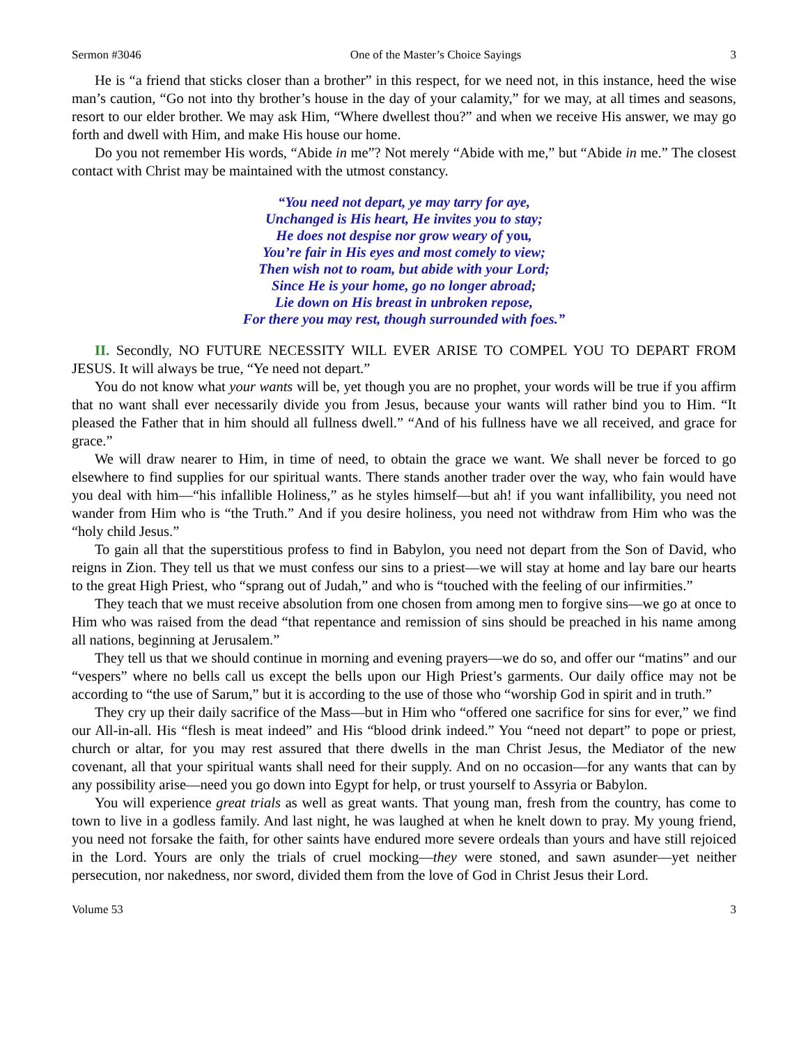Sermon #3046 One of the Master’s Choice Sayings 3
He is “a friend that sticks closer than a brother” in this respect, for we need not, in this instance, heed the wise man’s caution, “Go not into thy brother’s house in the day of your calamity,” for we may, at all times and seasons, resort to our elder brother. We may ask Him, “Where dwellest thou?” and when we receive His answer, we may go forth and dwell with Him, and make His house our home.
Do you not remember His words, “Abide in me”? Not merely “Abide with me,” but “Abide in me.” The closest contact with Christ may be maintained with the utmost constancy.
“You need not depart, ye may tarry for aye,
Unchanged is His heart, He invites you to stay;
He does not despise nor grow weary of you,
You’re fair in His eyes and most comely to view;
Then wish not to roam, but abide with your Lord;
Since He is your home, go no longer abroad;
Lie down on His breast in unbroken repose,
For there you may rest, though surrounded with foes.”
II. Secondly, NO FUTURE NECESSITY WILL EVER ARISE TO COMPEL YOU TO DEPART FROM JESUS. It will always be true, “Ye need not depart.”
You do not know what your wants will be, yet though you are no prophet, your words will be true if you affirm that no want shall ever necessarily divide you from Jesus, because your wants will rather bind you to Him. “It pleased the Father that in him should all fullness dwell.” “And of his fullness have we all received, and grace for grace.”
We will draw nearer to Him, in time of need, to obtain the grace we want. We shall never be forced to go elsewhere to find supplies for our spiritual wants. There stands another trader over the way, who fain would have you deal with him—“his infallible Holiness,” as he styles himself—but ah! if you want infallibility, you need not wander from Him who is “the Truth.” And if you desire holiness, you need not withdraw from Him who was the “holy child Jesus.”
To gain all that the superstitious profess to find in Babylon, you need not depart from the Son of David, who reigns in Zion. They tell us that we must confess our sins to a priest—we will stay at home and lay bare our hearts to the great High Priest, who “sprang out of Judah,” and who is “touched with the feeling of our infirmities.”
They teach that we must receive absolution from one chosen from among men to forgive sins—we go at once to Him who was raised from the dead “that repentance and remission of sins should be preached in his name among all nations, beginning at Jerusalem.”
They tell us that we should continue in morning and evening prayers—we do so, and offer our “matins” and our “vespers” where no bells call us except the bells upon our High Priest’s garments. Our daily office may not be according to “the use of Sarum,” but it is according to the use of those who “worship God in spirit and in truth.”
They cry up their daily sacrifice of the Mass—but in Him who “offered one sacrifice for sins for ever,” we find our All-in-all. His “flesh is meat indeed” and His “blood drink indeed.” You “need not depart” to pope or priest, church or altar, for you may rest assured that there dwells in the man Christ Jesus, the Mediator of the new covenant, all that your spiritual wants shall need for their supply. And on no occasion—for any wants that can by any possibility arise—need you go down into Egypt for help, or trust yourself to Assyria or Babylon.
You will experience great trials as well as great wants. That young man, fresh from the country, has come to town to live in a godless family. And last night, he was laughed at when he knelt down to pray. My young friend, you need not forsake the faith, for other saints have endured more severe ordeals than yours and have still rejoiced in the Lord. Yours are only the trials of cruel mocking—they were stoned, and sawn asunder—yet neither persecution, nor nakedness, nor sword, divided them from the love of God in Christ Jesus their Lord.
Volume 53 3